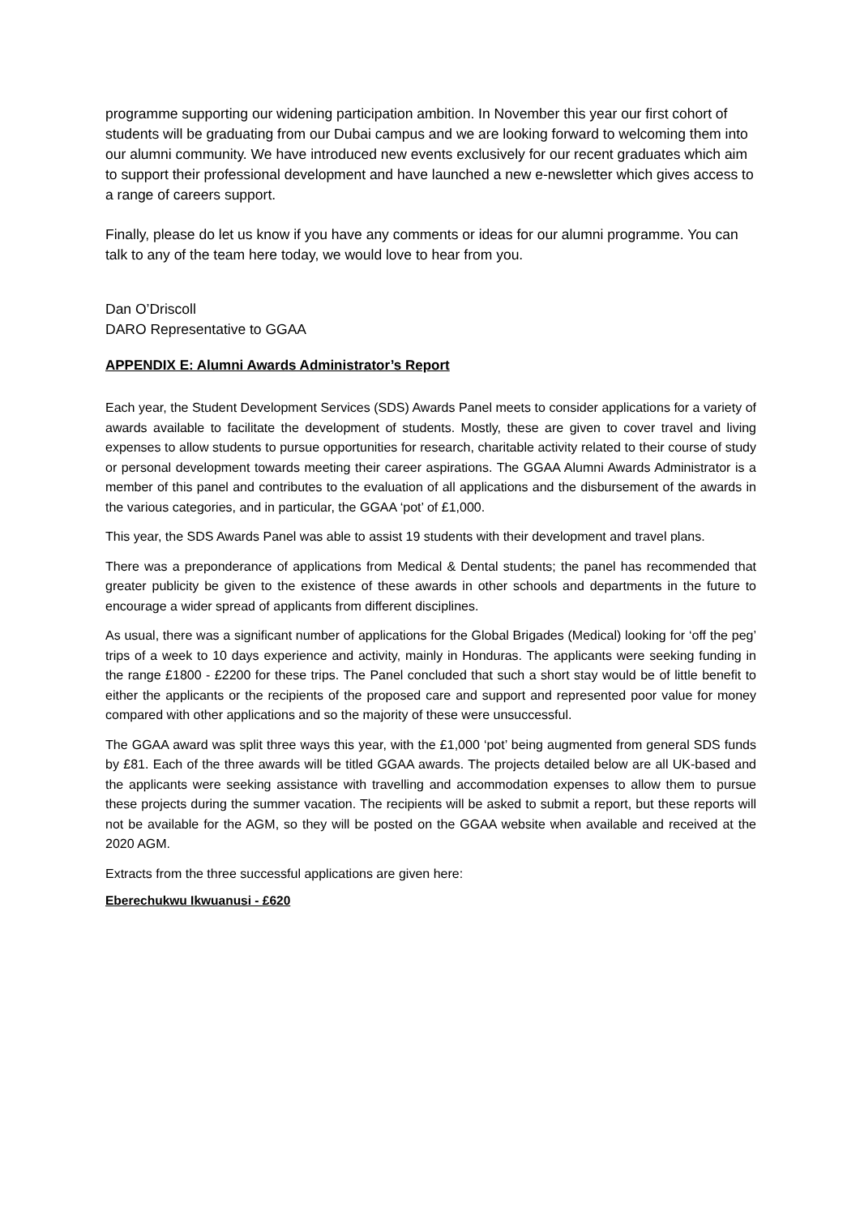programme supporting our widening participation ambition. In November this year our first cohort of students will be graduating from our Dubai campus and we are looking forward to welcoming them into our alumni community. We have introduced new events exclusively for our recent graduates which aim to support their professional development and have launched a new e-newsletter which gives access to a range of careers support.
Finally, please do let us know if you have any comments or ideas for our alumni programme. You can talk to any of the team here today, we would love to hear from you.
Dan O’Driscoll
DARO Representative to GGAA
APPENDIX E: Alumni Awards Administrator’s Report
Each year, the Student Development Services (SDS) Awards Panel meets to consider applications for a variety of awards available to facilitate the development of students. Mostly, these are given to cover travel and living expenses to allow students to pursue opportunities for research, charitable activity related to their course of study or personal development towards meeting their career aspirations. The GGAA Alumni Awards Administrator is a member of this panel and contributes to the evaluation of all applications and the disbursement of the awards in the various categories, and in particular, the GGAA ‘pot’ of £1,000.
This year, the SDS Awards Panel was able to assist 19 students with their development and travel plans.
There was a preponderance of applications from Medical & Dental students; the panel has recommended that greater publicity be given to the existence of these awards in other schools and departments in the future to encourage a wider spread of applicants from different disciplines.
As usual, there was a significant number of applications for the Global Brigades (Medical) looking for ‘off the peg’ trips of a week to 10 days experience and activity, mainly in Honduras. The applicants were seeking funding in the range £1800 - £2200 for these trips. The Panel concluded that such a short stay would be of little benefit to either the applicants or the recipients of the proposed care and support and represented poor value for money compared with other applications and so the majority of these were unsuccessful.
The GGAA award was split three ways this year, with the £1,000 ‘pot’ being augmented from general SDS funds by £81. Each of the three awards will be titled GGAA awards. The projects detailed below are all UK-based and the applicants were seeking assistance with travelling and accommodation expenses to allow them to pursue these projects during the summer vacation. The recipients will be asked to submit a report, but these reports will not be available for the AGM, so they will be posted on the GGAA website when available and received at the 2020 AGM.
Extracts from the three successful applications are given here:
Eberechukwu Ikwuanusi - £620